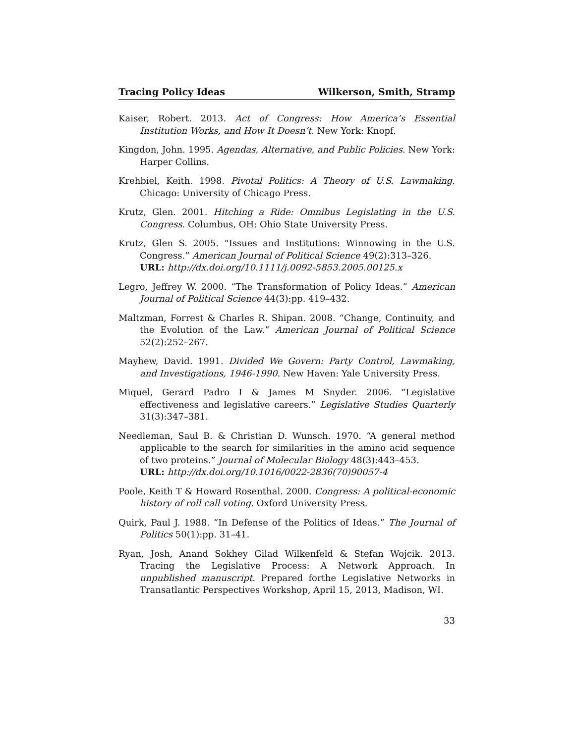Tracing Policy Ideas Wilkerson, Smith, Stramp
Kaiser, Robert. 2013. Act of Congress: How America’s Essential Institution Works, and How It Doesn’t. New York: Knopf.
Kingdon, John. 1995. Agendas, Alternative, and Public Policies. New York: Harper Collins.
Krehbiel, Keith. 1998. Pivotal Politics: A Theory of U.S. Lawmaking. Chicago: University of Chicago Press.
Krutz, Glen. 2001. Hitching a Ride: Omnibus Legislating in the U.S. Congress. Columbus, OH: Ohio State University Press.
Krutz, Glen S. 2005. “Issues and Institutions: Winnowing in the U.S. Congress.” American Journal of Political Science 49(2):313–326.
URL: http://dx.doi.org/10.1111/j.0092-5853.2005.00125.x
Legro, Jeffrey W. 2000. “The Transformation of Policy Ideas.” American Journal of Political Science 44(3):pp. 419–432.
Maltzman, Forrest & Charles R. Shipan. 2008. “Change, Continuity, and the Evolution of the Law.” American Journal of Political Science 52(2):252–267.
Mayhew, David. 1991. Divided We Govern: Party Control, Lawmaking, and Investigations, 1946-1990. New Haven: Yale University Press.
Miquel, Gerard Padro I & James M Snyder. 2006. “Legislative effectiveness and legislative careers.” Legislative Studies Quarterly 31(3):347–381.
Needleman, Saul B. & Christian D. Wunsch. 1970. “A general method applicable to the search for similarities in the amino acid sequence of two proteins.” Journal of Molecular Biology 48(3):443–453.
URL: http://dx.doi.org/10.1016/0022-2836(70)90057-4
Poole, Keith T & Howard Rosenthal. 2000. Congress: A political-economic history of roll call voting. Oxford University Press.
Quirk, Paul J. 1988. “In Defense of the Politics of Ideas.” The Journal of Politics 50(1):pp. 31–41.
Ryan, Josh, Anand Sokhey Gilad Wilkenfeld & Stefan Wojcik. 2013. Tracing the Legislative Process: A Network Approach. In unpublished manuscript. Prepared forthe Legislative Networks in Transatlantic Perspectives Workshop, April 15, 2013, Madison, WI.
33